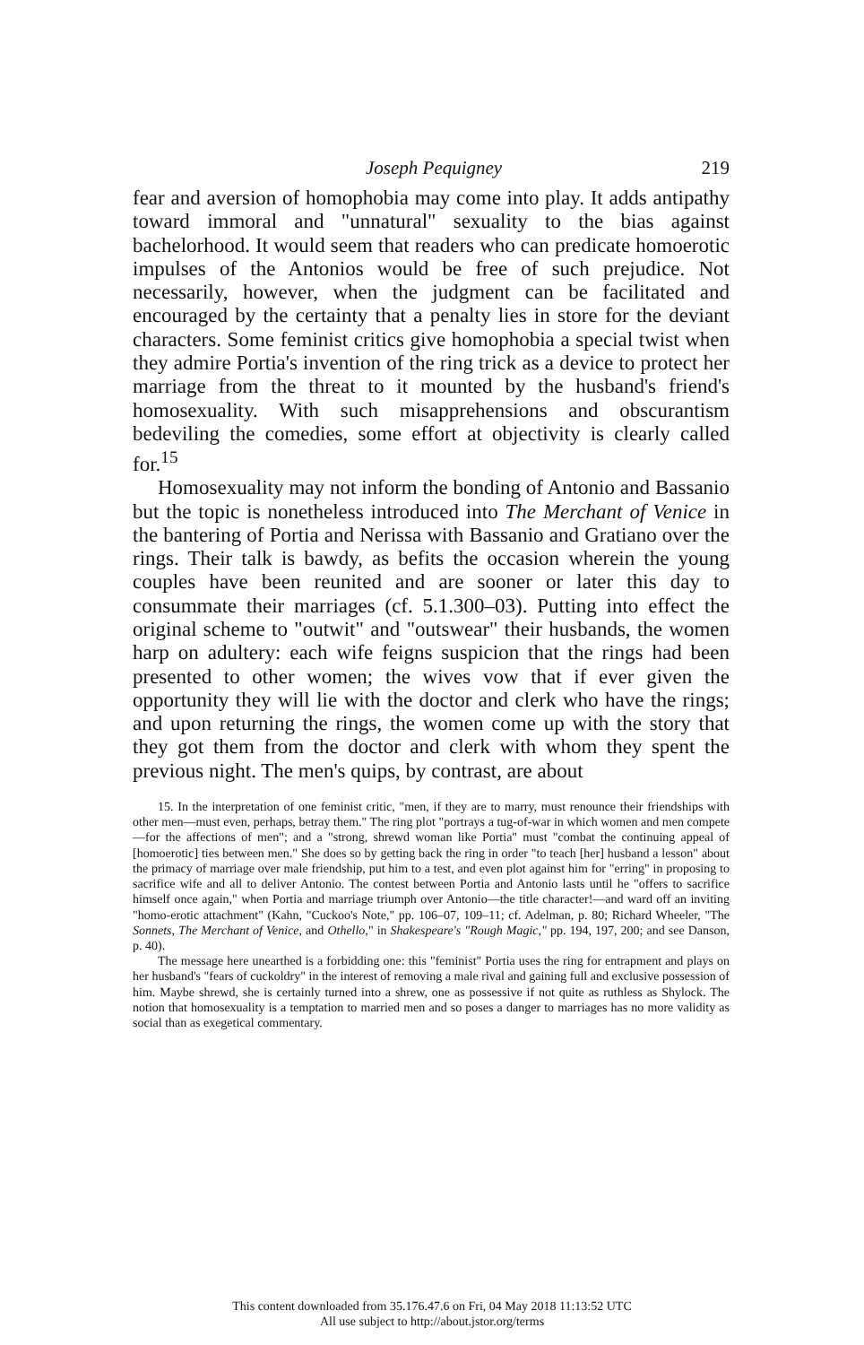Joseph Pequigney 219
fear and aversion of homophobia may come into play. It adds antipathy toward immoral and "unnatural" sexuality to the bias against bachelorhood. It would seem that readers who can predicate homoerotic impulses of the Antonios would be free of such prejudice. Not necessarily, however, when the judgment can be facilitated and encouraged by the certainty that a penalty lies in store for the deviant characters. Some feminist critics give homophobia a special twist when they admire Portia's invention of the ring trick as a device to protect her marriage from the threat to it mounted by the husband's friend's homosexuality. With such misapprehensions and obscurantism bedeviling the comedies, some effort at objectivity is clearly called for.<sup>15</sup>
Homosexuality may not inform the bonding of Antonio and Bassanio but the topic is nonetheless introduced into The Merchant of Venice in the bantering of Portia and Nerissa with Bassanio and Gratiano over the rings. Their talk is bawdy, as befits the occasion wherein the young couples have been reunited and are sooner or later this day to consummate their marriages (cf. 5.1.300–03). Putting into effect the original scheme to "outwit" and "outswear" their husbands, the women harp on adultery: each wife feigns suspicion that the rings had been presented to other women; the wives vow that if ever given the opportunity they will lie with the doctor and clerk who have the rings; and upon returning the rings, the women come up with the story that they got them from the doctor and clerk with whom they spent the previous night. The men's quips, by contrast, are about
15. In the interpretation of one feminist critic, "men, if they are to marry, must renounce their friendships with other men—must even, perhaps, betray them." The ring plot "portrays a tug-of-war in which women and men compete—for the affections of men"; and a "strong, shrewd woman like Portia" must "combat the continuing appeal of [homoerotic] ties between men." She does so by getting back the ring in order "to teach [her] husband a lesson" about the primacy of marriage over male friendship, put him to a test, and even plot against him for "erring" in proposing to sacrifice wife and all to deliver Antonio. The contest between Portia and Antonio lasts until he "offers to sacrifice himself once again," when Portia and marriage triumph over Antonio—the title character!—and ward off an inviting "homo-erotic attachment" (Kahn, "Cuckoo's Note," pp. 106–07, 109–11; cf. Adelman, p. 80; Richard Wheeler, "The Sonnets, The Merchant of Venice, and Othello," in Shakespeare's "Rough Magic," pp. 194, 197, 200; and see Danson, p. 40).
The message here unearthed is a forbidding one: this "feminist" Portia uses the ring for entrapment and plays on her husband's "fears of cuckoldry" in the interest of removing a male rival and gaining full and exclusive possession of him. Maybe shrewd, she is certainly turned into a shrew, one as possessive if not quite as ruthless as Shylock. The notion that homosexuality is a temptation to married men and so poses a danger to marriages has no more validity as social than as exegetical commentary.
This content downloaded from 35.176.47.6 on Fri, 04 May 2018 11:13:52 UTC
All use subject to http://about.jstor.org/terms